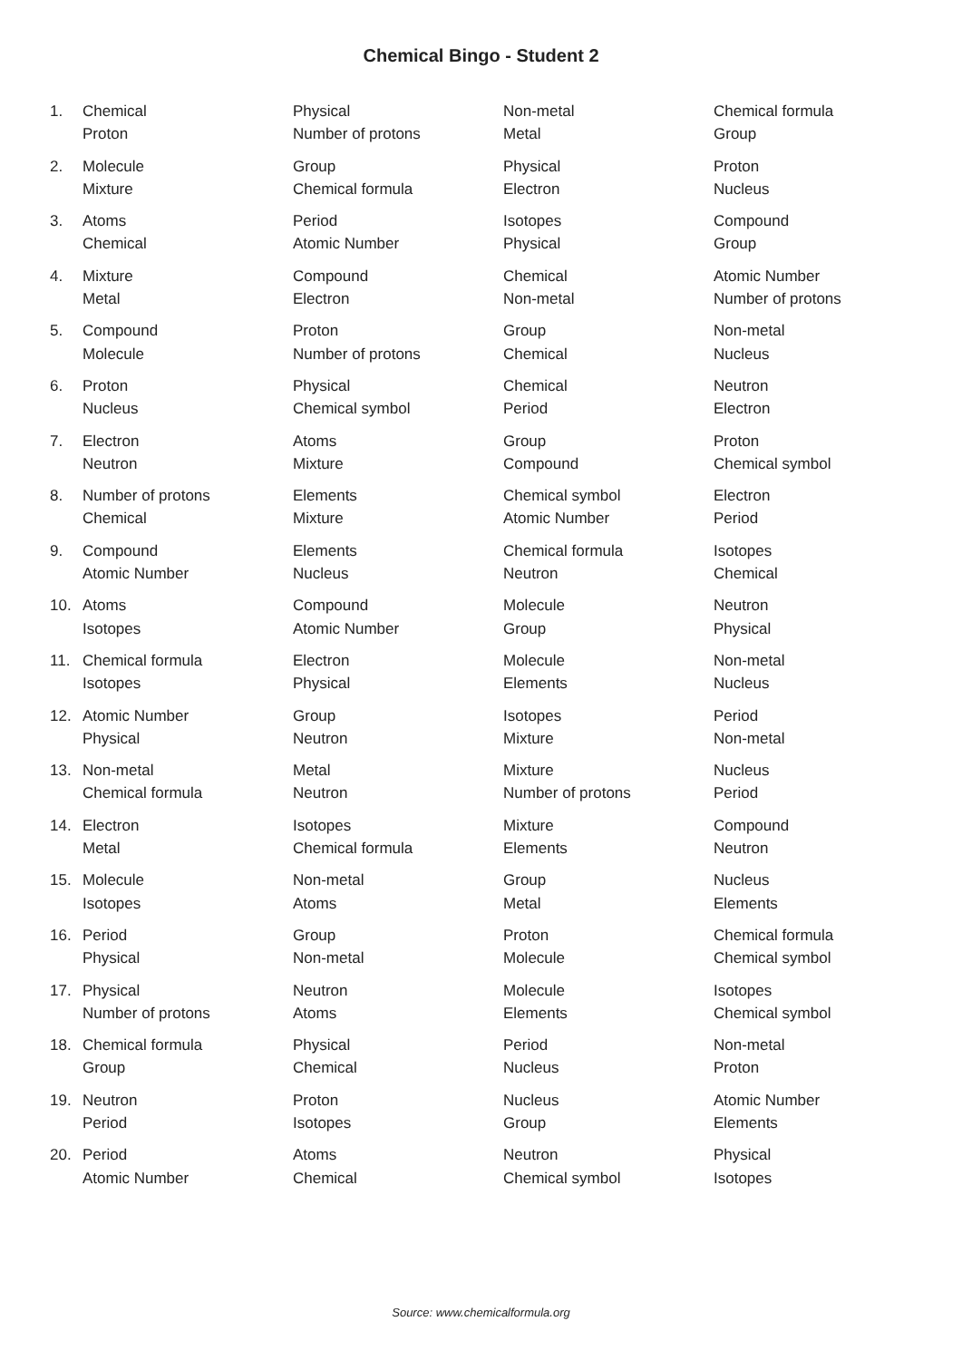Chemical Bingo - Student 2
| 1. | Chemical | Physical | Non-metal | Chemical formula |
| | Proton | Number of protons | Metal | Group |
| 2. | Molecule | Group | Physical | Proton |
| | Mixture | Chemical formula | Electron | Nucleus |
| 3. | Atoms | Period | Isotopes | Compound |
| | Chemical | Atomic Number | Physical | Group |
| 4. | Mixture | Compound | Chemical | Atomic Number |
| | Metal | Electron | Non-metal | Number of protons |
| 5. | Compound | Proton | Group | Non-metal |
| | Molecule | Number of protons | Chemical | Nucleus |
| 6. | Proton | Physical | Chemical | Neutron |
| | Nucleus | Chemical symbol | Period | Electron |
| 7. | Electron | Atoms | Group | Proton |
| | Neutron | Mixture | Compound | Chemical symbol |
| 8. | Number of protons | Elements | Chemical symbol | Electron |
| | Chemical | Mixture | Atomic Number | Period |
| 9. | Compound | Elements | Chemical formula | Isotopes |
| | Atomic Number | Nucleus | Neutron | Chemical |
| 10. | Atoms | Compound | Molecule | Neutron |
| | Isotopes | Atomic Number | Group | Physical |
| 11. | Chemical formula | Electron | Molecule | Non-metal |
| | Isotopes | Physical | Elements | Nucleus |
| 12. | Atomic Number | Group | Isotopes | Period |
| | Physical | Neutron | Mixture | Non-metal |
| 13. | Non-metal | Metal | Mixture | Nucleus |
| | Chemical formula | Neutron | Number of protons | Period |
| 14. | Electron | Isotopes | Mixture | Compound |
| | Metal | Chemical formula | Elements | Neutron |
| 15. | Molecule | Non-metal | Group | Nucleus |
| | Isotopes | Atoms | Metal | Elements |
| 16. | Period | Group | Proton | Chemical formula |
| | Physical | Non-metal | Molecule | Chemical symbol |
| 17. | Physical | Neutron | Molecule | Isotopes |
| | Number of protons | Atoms | Elements | Chemical symbol |
| 18. | Chemical formula | Physical | Period | Non-metal |
| | Group | Chemical | Nucleus | Proton |
| 19. | Neutron | Proton | Nucleus | Atomic Number |
| | Period | Isotopes | Group | Elements |
| 20. | Period | Atoms | Neutron | Physical |
| | Atomic Number | Chemical | Chemical symbol | Isotopes |
Source: www.chemicalformula.org